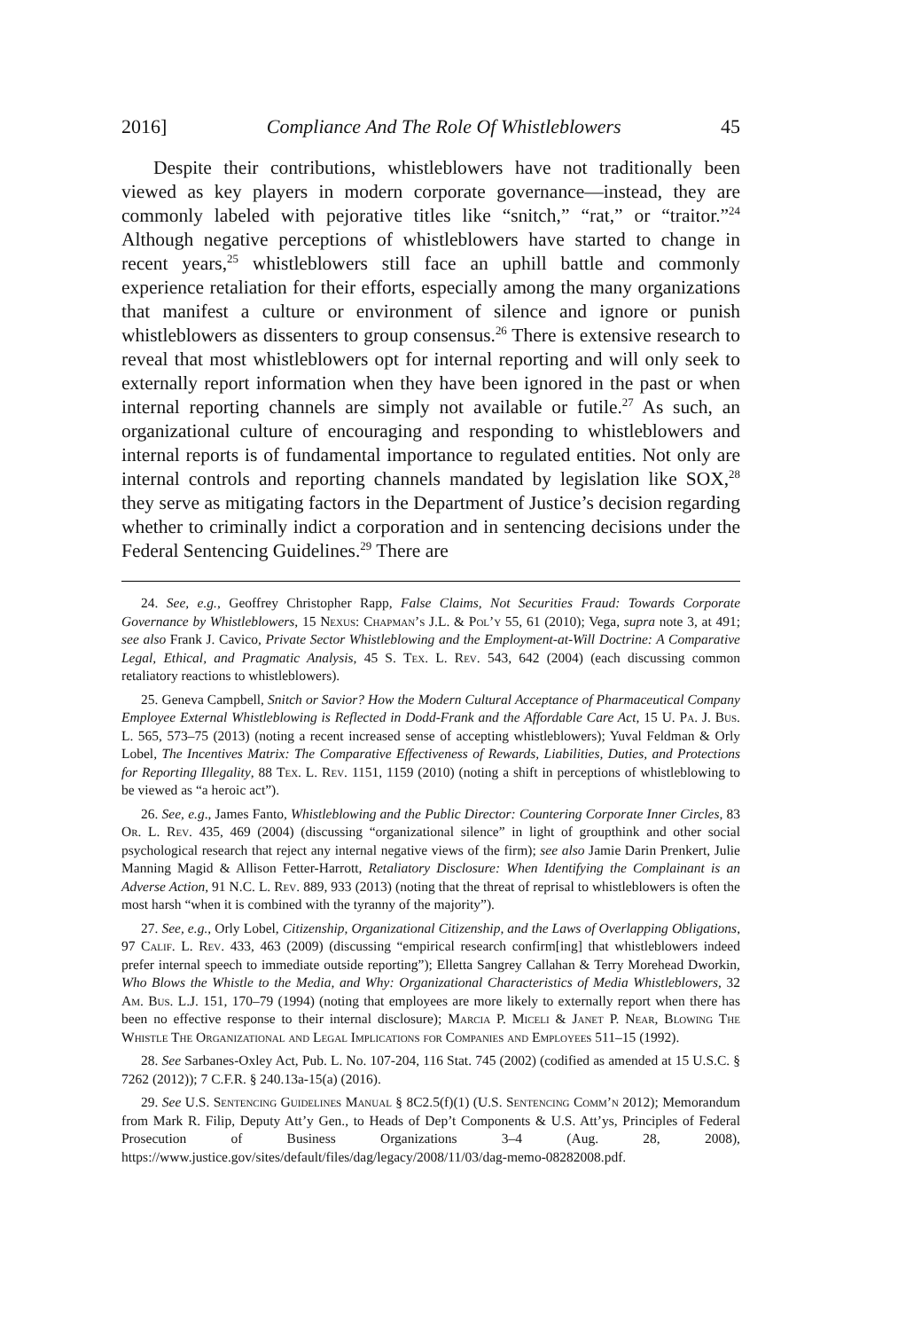2016] Compliance And The Role Of Whistleblowers 45
Despite their contributions, whistleblowers have not traditionally been viewed as key players in modern corporate governance—instead, they are commonly labeled with pejorative titles like “snitch,” “rat,” or “traitor.”<sup>24</sup> Although negative perceptions of whistleblowers have started to change in recent years,<sup>25</sup> whistleblowers still face an uphill battle and commonly experience retaliation for their efforts, especially among the many organizations that manifest a culture or environment of silence and ignore or punish whistleblowers as dissenters to group consensus.<sup>26</sup> There is extensive research to reveal that most whistleblowers opt for internal reporting and will only seek to externally report information when they have been ignored in the past or when internal reporting channels are simply not available or futile.<sup>27</sup> As such, an organizational culture of encouraging and responding to whistleblowers and internal reports is of fundamental importance to regulated entities. Not only are internal controls and reporting channels mandated by legislation like SOX,<sup>28</sup> they serve as mitigating factors in the Department of Justice’s decision regarding whether to criminally indict a corporation and in sentencing decisions under the Federal Sentencing Guidelines.<sup>29</sup> There are
24. See, e.g., Geoffrey Christopher Rapp, False Claims, Not Securities Fraud: Towards Corporate Governance by Whistleblowers, 15 Nexus: Chapman’s J.L. & Pol’y 55, 61 (2010); Vega, supra note 3, at 491; see also Frank J. Cavico, Private Sector Whistleblowing and the Employment-at-Will Doctrine: A Comparative Legal, Ethical, and Pragmatic Analysis, 45 S. Tex. L. Rev. 543, 642 (2004) (each discussing common retaliatory reactions to whistleblowers).
25. Geneva Campbell, Snitch or Savior? How the Modern Cultural Acceptance of Pharmaceutical Company Employee External Whistleblowing is Reflected in Dodd-Frank and the Affordable Care Act, 15 U. Pa. J. Bus. L. 565, 573–75 (2013) (noting a recent increased sense of accepting whistleblowers); Yuval Feldman & Orly Lobel, The Incentives Matrix: The Comparative Effectiveness of Rewards, Liabilities, Duties, and Protections for Reporting Illegality, 88 Tex. L. Rev. 1151, 1159 (2010) (noting a shift in perceptions of whistleblowing to be viewed as “a heroic act”).
26. See, e.g., James Fanto, Whistleblowing and the Public Director: Countering Corporate Inner Circles, 83 Or. L. Rev. 435, 469 (2004) (discussing “organizational silence” in light of groupthink and other social psychological research that reject any internal negative views of the firm); see also Jamie Darin Prenkert, Julie Manning Magid & Allison Fetter-Harrott, Retaliatory Disclosure: When Identifying the Complainant is an Adverse Action, 91 N.C. L. Rev. 889, 933 (2013) (noting that the threat of reprisal to whistleblowers is often the most harsh “when it is combined with the tyranny of the majority”).
27. See, e.g., Orly Lobel, Citizenship, Organizational Citizenship, and the Laws of Overlapping Obligations, 97 Calif. L. Rev. 433, 463 (2009) (discussing “empirical research confirm[ing] that whistleblowers indeed prefer internal speech to immediate outside reporting”); Elletta Sangrey Callahan & Terry Morehead Dworkin, Who Blows the Whistle to the Media, and Why: Organizational Characteristics of Media Whistleblowers, 32 Am. Bus. L.J. 151, 170–79 (1994) (noting that employees are more likely to externally report when there has been no effective response to their internal disclosure); Marcia P. Miceli & Janet P. Near, Blowing The Whistle The Organizational and Legal Implications for Companies and Employees 511–15 (1992).
28. See Sarbanes-Oxley Act, Pub. L. No. 107-204, 116 Stat. 745 (2002) (codified as amended at 15 U.S.C. § 7262 (2012)); 7 C.F.R. § 240.13a-15(a) (2016).
29. See U.S. Sentencing Guidelines Manual § 8C2.5(f)(1) (U.S. Sentencing Comm’n 2012); Memorandum from Mark R. Filip, Deputy Att’y Gen., to Heads of Dep’t Components & U.S. Att’ys, Principles of Federal Prosecution of Business Organizations 3–4 (Aug. 28, 2008), https://www.justice.gov/sites/default/files/dag/legacy/2008/11/03/dag-memo-08282008.pdf.